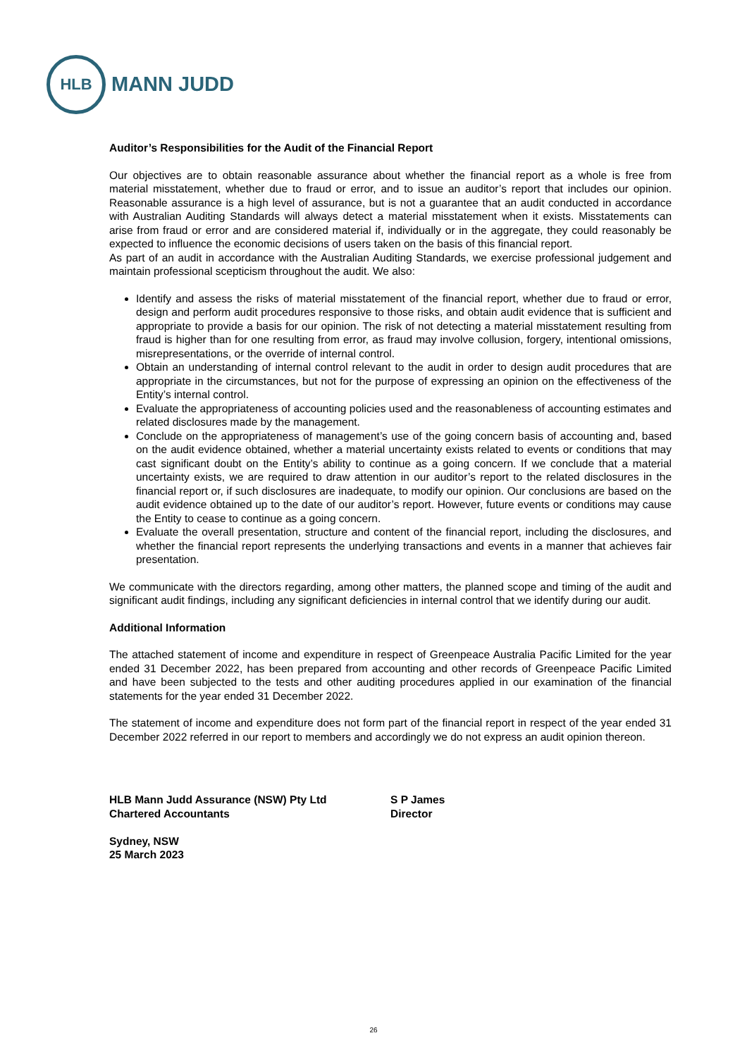HLB
MANN JUDD
Auditor’s Responsibilities for the Audit of the Financial Report
Our objectives are to obtain reasonable assurance about whether the financial report as a whole is free from material misstatement, whether due to fraud or error, and to issue an auditor’s report that includes our opinion. Reasonable assurance is a high level of assurance, but is not a guarantee that an audit conducted in accordance with Australian Auditing Standards will always detect a material misstatement when it exists. Misstatements can arise from fraud or error and are considered material if, individually or in the aggregate, they could reasonably be expected to influence the economic decisions of users taken on the basis of this financial report.
As part of an audit in accordance with the Australian Auditing Standards, we exercise professional judgement and maintain professional scepticism throughout the audit. We also:
Identify and assess the risks of material misstatement of the financial report, whether due to fraud or error, design and perform audit procedures responsive to those risks, and obtain audit evidence that is sufficient and appropriate to provide a basis for our opinion. The risk of not detecting a material misstatement resulting from fraud is higher than for one resulting from error, as fraud may involve collusion, forgery, intentional omissions, misrepresentations, or the override of internal control.
Obtain an understanding of internal control relevant to the audit in order to design audit procedures that are appropriate in the circumstances, but not for the purpose of expressing an opinion on the effectiveness of the Entity’s internal control.
Evaluate the appropriateness of accounting policies used and the reasonableness of accounting estimates and related disclosures made by the management.
Conclude on the appropriateness of management’s use of the going concern basis of accounting and, based on the audit evidence obtained, whether a material uncertainty exists related to events or conditions that may cast significant doubt on the Entity’s ability to continue as a going concern. If we conclude that a material uncertainty exists, we are required to draw attention in our auditor’s report to the related disclosures in the financial report or, if such disclosures are inadequate, to modify our opinion. Our conclusions are based on the audit evidence obtained up to the date of our auditor’s report. However, future events or conditions may cause the Entity to cease to continue as a going concern.
Evaluate the overall presentation, structure and content of the financial report, including the disclosures, and whether the financial report represents the underlying transactions and events in a manner that achieves fair presentation.
We communicate with the directors regarding, among other matters, the planned scope and timing of the audit and significant audit findings, including any significant deficiencies in internal control that we identify during our audit.
Additional Information
The attached statement of income and expenditure in respect of Greenpeace Australia Pacific Limited for the year ended 31 December 2022, has been prepared from accounting and other records of Greenpeace Pacific Limited and have been subjected to the tests and other auditing procedures applied in our examination of the financial statements for the year ended 31 December 2022.
The statement of income and expenditure does not form part of the financial report in respect of the year ended 31 December 2022 referred in our report to members and accordingly we do not express an audit opinion thereon.
HLB Mann Judd Assurance (NSW) Pty Ltd
Chartered Accountants
Sydney, NSW
25 March 2023
S P James
Director
26